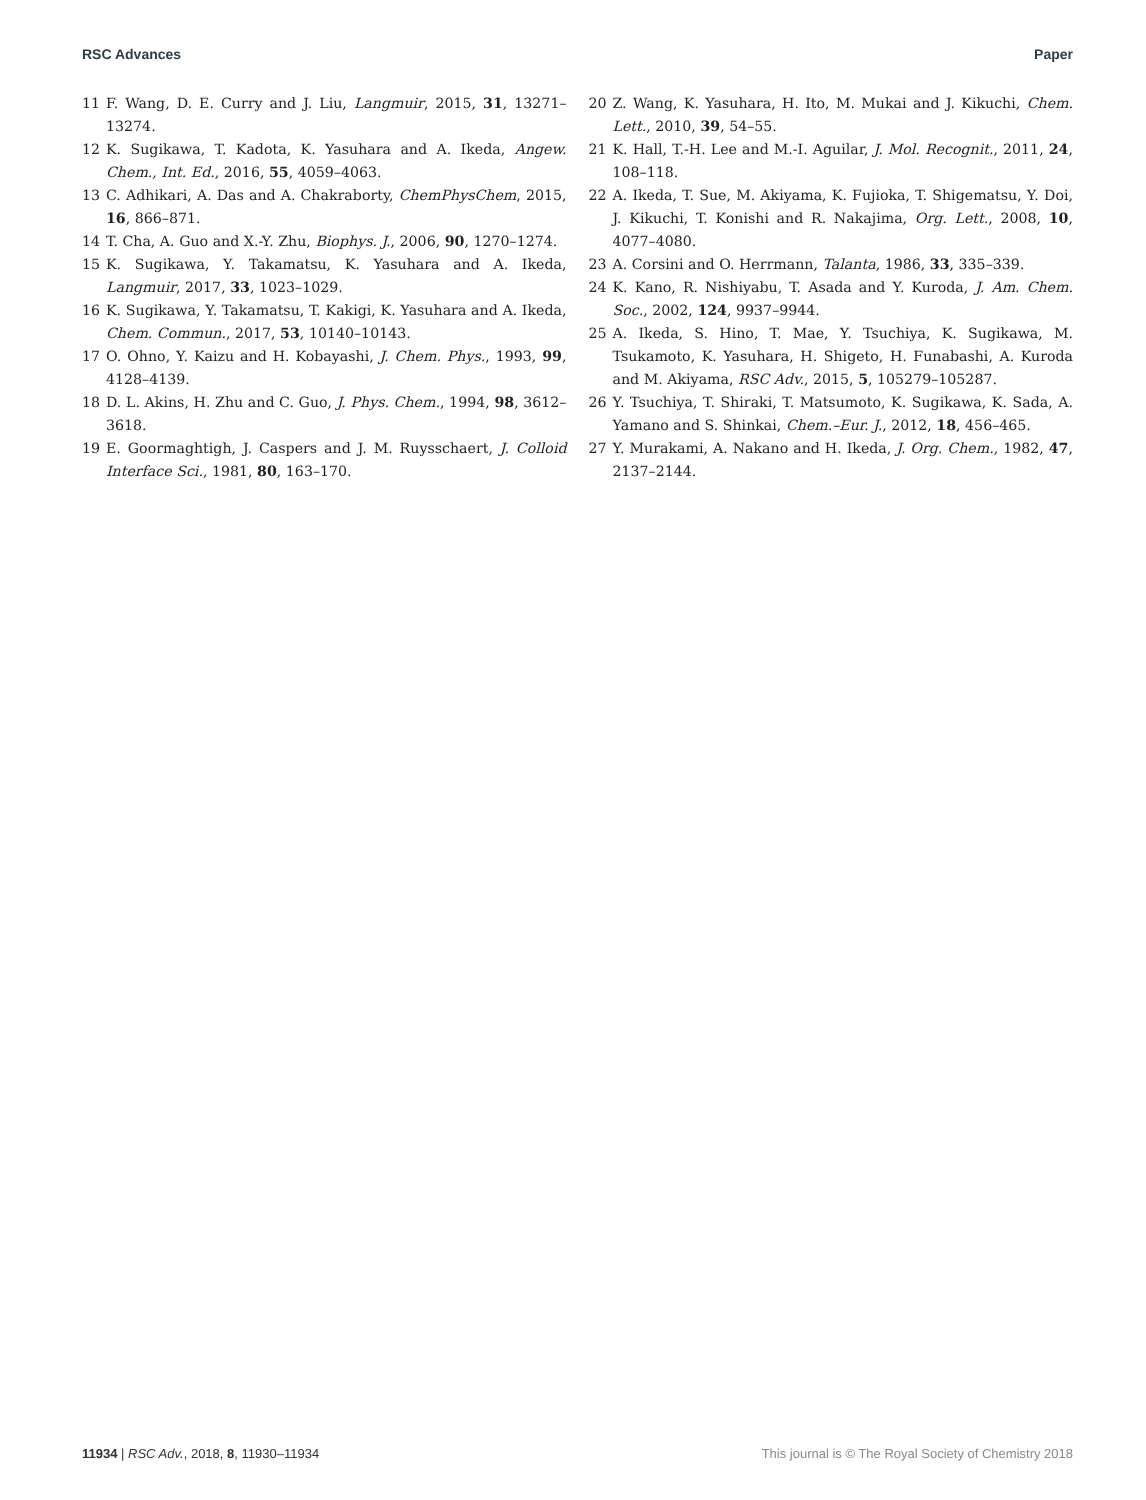RSC Advances Paper
11 F. Wang, D. E. Curry and J. Liu, Langmuir, 2015, 31, 13271–13274.
12 K. Sugikawa, T. Kadota, K. Yasuhara and A. Ikeda, Angew. Chem., Int. Ed., 2016, 55, 4059–4063.
13 C. Adhikari, A. Das and A. Chakraborty, ChemPhysChem, 2015, 16, 866–871.
14 T. Cha, A. Guo and X.-Y. Zhu, Biophys. J., 2006, 90, 1270–1274.
15 K. Sugikawa, Y. Takamatsu, K. Yasuhara and A. Ikeda, Langmuir, 2017, 33, 1023–1029.
16 K. Sugikawa, Y. Takamatsu, T. Kakigi, K. Yasuhara and A. Ikeda, Chem. Commun., 2017, 53, 10140–10143.
17 O. Ohno, Y. Kaizu and H. Kobayashi, J. Chem. Phys., 1993, 99, 4128–4139.
18 D. L. Akins, H. Zhu and C. Guo, J. Phys. Chem., 1994, 98, 3612–3618.
19 E. Goormaghtigh, J. Caspers and J. M. Ruysschaert, J. Colloid Interface Sci., 1981, 80, 163–170.
20 Z. Wang, K. Yasuhara, H. Ito, M. Mukai and J. Kikuchi, Chem. Lett., 2010, 39, 54–55.
21 K. Hall, T.-H. Lee and M.-I. Aguilar, J. Mol. Recognit., 2011, 24, 108–118.
22 A. Ikeda, T. Sue, M. Akiyama, K. Fujioka, T. Shigematsu, Y. Doi, J. Kikuchi, T. Konishi and R. Nakajima, Org. Lett., 2008, 10, 4077–4080.
23 A. Corsini and O. Herrmann, Talanta, 1986, 33, 335–339.
24 K. Kano, R. Nishiyabu, T. Asada and Y. Kuroda, J. Am. Chem. Soc., 2002, 124, 9937–9944.
25 A. Ikeda, S. Hino, T. Mae, Y. Tsuchiya, K. Sugikawa, M. Tsukamoto, K. Yasuhara, H. Shigeto, H. Funabashi, A. Kuroda and M. Akiyama, RSC Adv., 2015, 5, 105279–105287.
26 Y. Tsuchiya, T. Shiraki, T. Matsumoto, K. Sugikawa, K. Sada, A. Yamano and S. Shinkai, Chem.–Eur. J., 2012, 18, 456–465.
27 Y. Murakami, A. Nakano and H. Ikeda, J. Org. Chem., 1982, 47, 2137–2144.
11934 | RSC Adv., 2018, 8, 11930–11934 This journal is © The Royal Society of Chemistry 2018